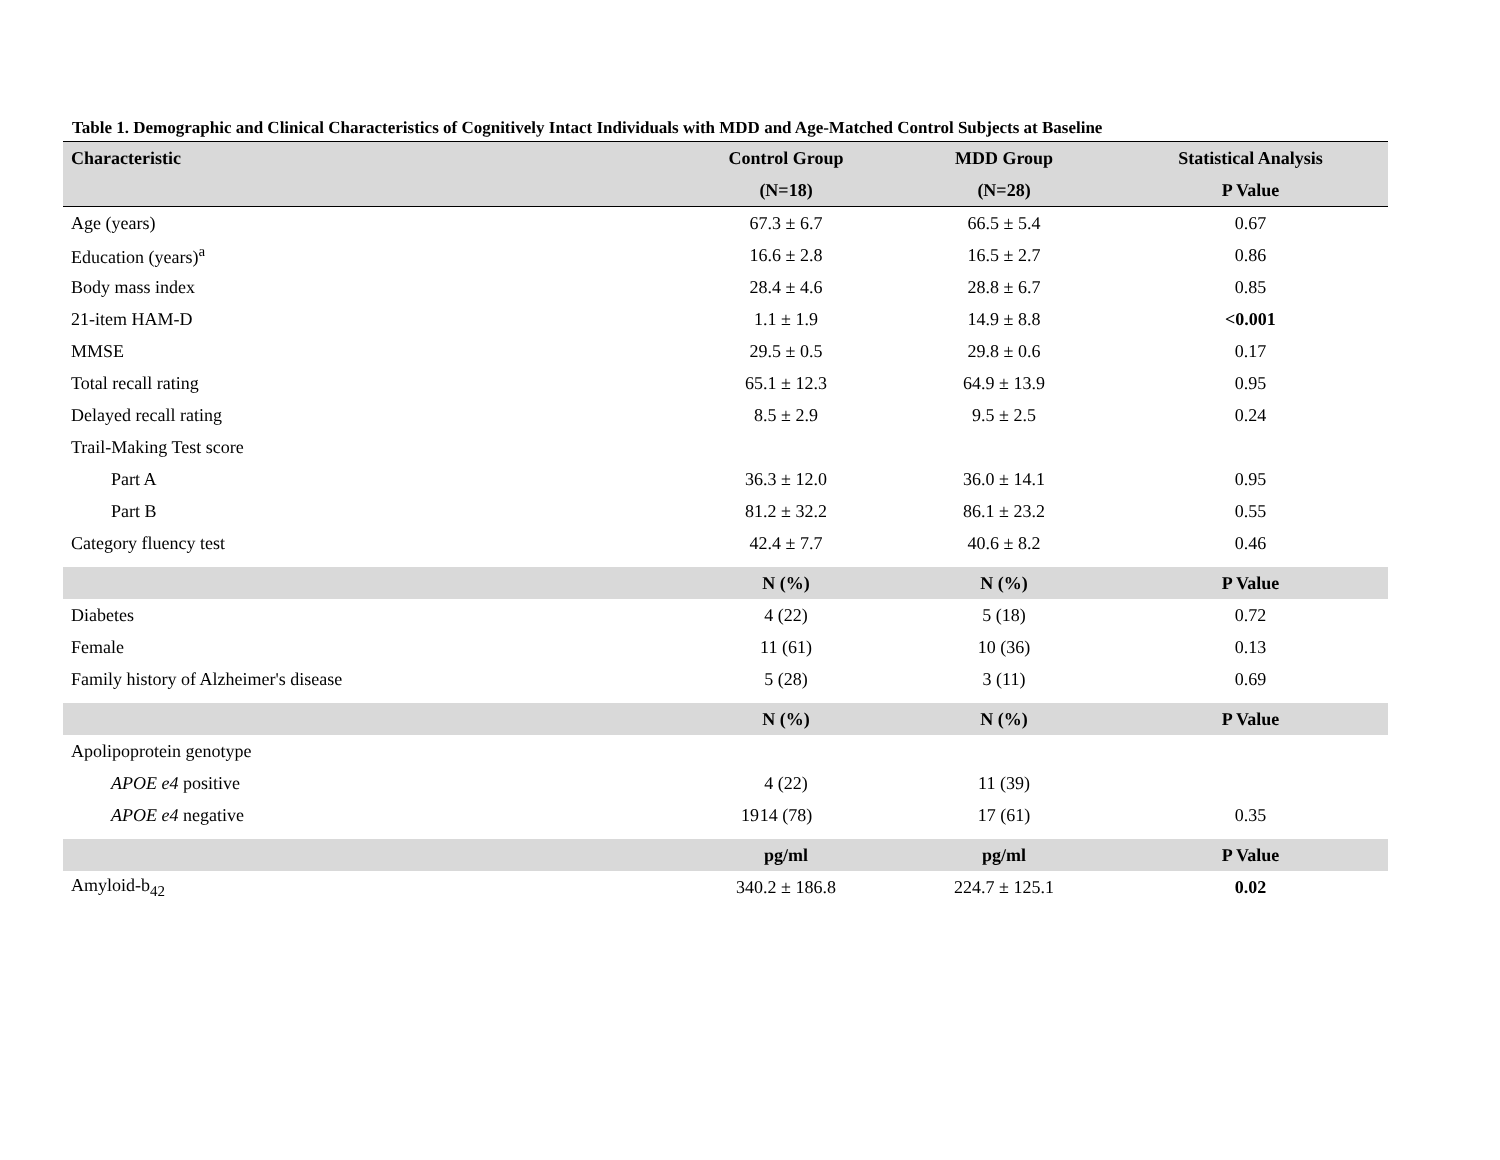Table 1. Demographic and Clinical Characteristics of Cognitively Intact Individuals with MDD and Age-Matched Control Subjects at Baseline
| Characteristic | Control Group | MDD Group | Statistical Analysis |
| --- | --- | --- | --- |
| | (N=18) | (N=28) | P Value |
| Age (years) | 67.3 ± 6.7 | 66.5 ± 5.4 | 0.67 |
| Education (years)<sup>a</sup> | 16.6 ± 2.8 | 16.5 ± 2.7 | 0.86 |
| Body mass index | 28.4 ± 4.6 | 28.8 ± 6.7 | 0.85 |
| 21-item HAM-D | 1.1 ± 1.9 | 14.9 ± 8.8 | <0.001 |
| MMSE | 29.5 ± 0.5 | 29.8 ± 0.6 | 0.17 |
| Total recall rating | 65.1 ± 12.3 | 64.9 ± 13.9 | 0.95 |
| Delayed recall rating | 8.5 ± 2.9 | 9.5 ± 2.5 | 0.24 |
| Trail-Making Test score | | | |
| Part A | 36.3 ± 12.0 | 36.0 ± 14.1 | 0.95 |
| Part B | 81.2 ± 32.2 | 86.1 ± 23.2 | 0.55 |
| Category fluency test | 42.4 ± 7.7 | 40.6 ± 8.2 | 0.46 |
| | N (%) | N (%) | P Value |
| Diabetes | 4 (22) | 5 (18) | 0.72 |
| Female | 11 (61) | 10 (36) | 0.13 |
| Family history of Alzheimer's disease | 5 (28) | 3 (11) | 0.69 |
| | N (%) | N (%) | P Value |
| Apolipoprotein genotype | | | |
| APOE e4 positive | 4 (22) | 11 (39) | |
| APOE e4 negative | 14 (78) | 17 (61) | 0.35 |
| | pg/ml | pg/ml | P Value |
| Amyloid-b<sub>42</sub> | 340.2 ± 186.8 | 224.7 ± 125.1 | 0.02 |
19